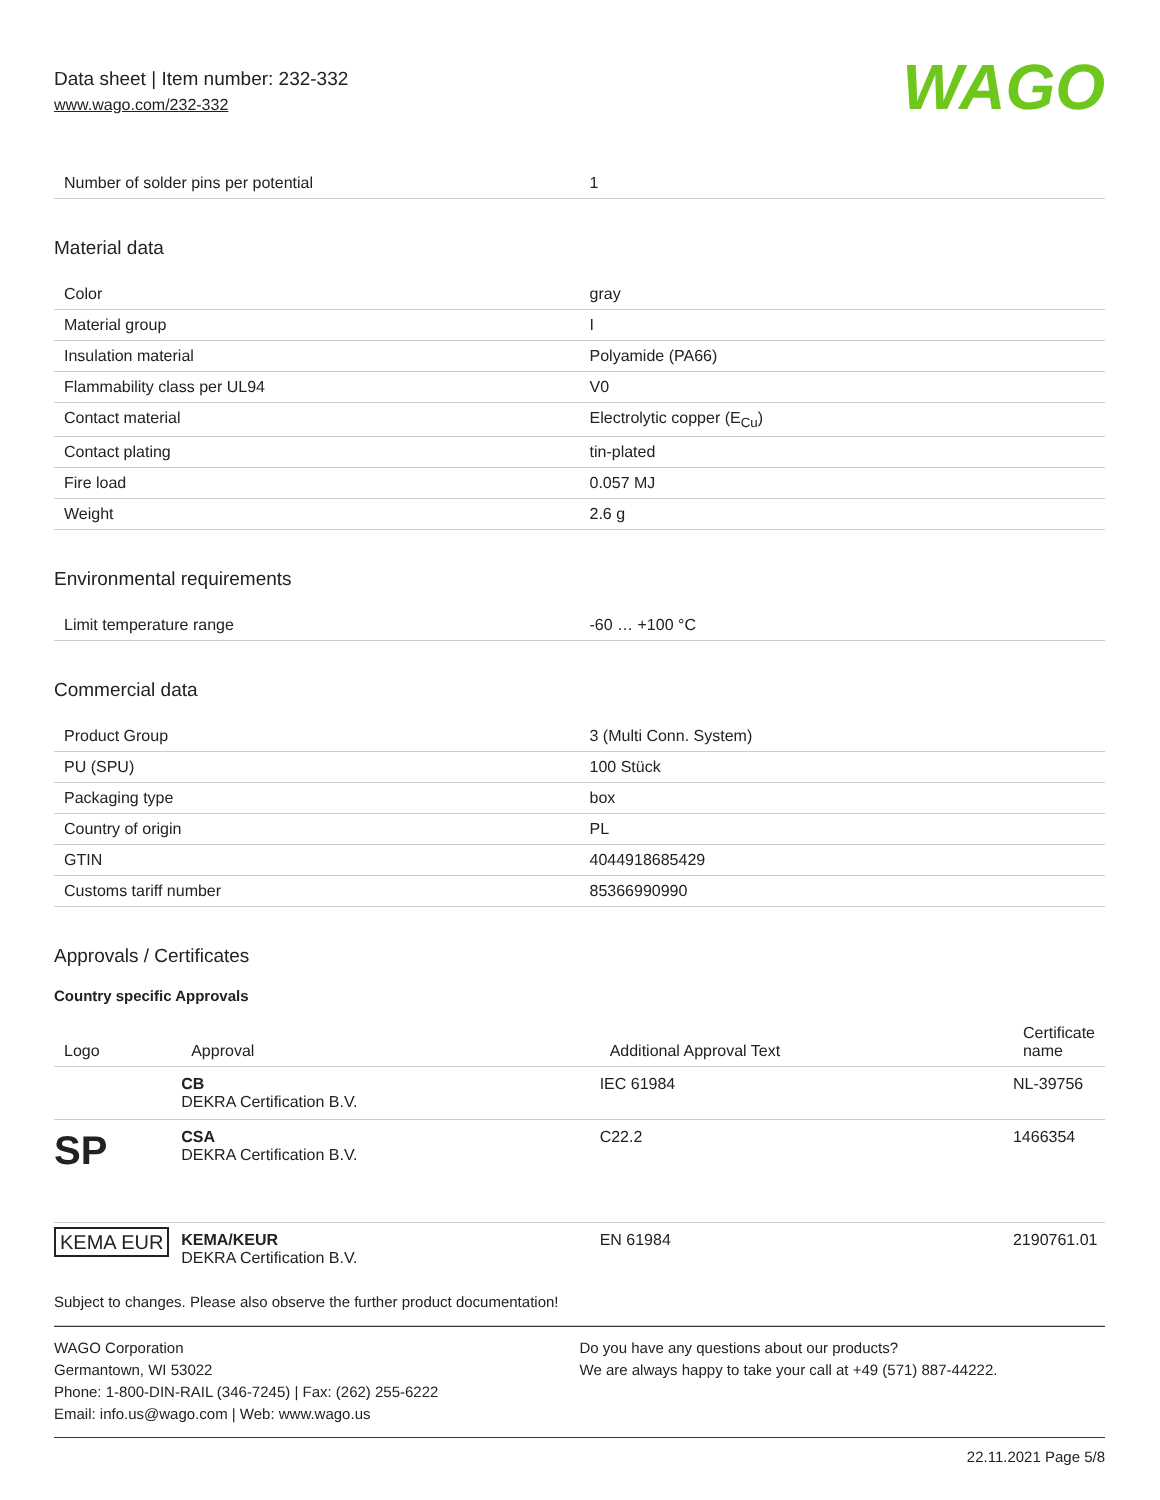Data sheet | Item number: 232-332
www.wago.com/232-332
WAGO
| Number of solder pins per potential | 1 |
Material data
| Color | gray |
| Material group | I |
| Insulation material | Polyamide (PA66) |
| Flammability class per UL94 | V0 |
| Contact material | Electrolytic copper (E<sub>Cu</sub>) |
| Contact plating | tin-plated |
| Fire load | 0.057 MJ |
| Weight | 2.6 g |
Environmental requirements
| Limit temperature range | -60 … +100 °C |
Commercial data
| Product Group | 3 (Multi Conn. System) |
| PU (SPU) | 100 Stück |
| Packaging type | box |
| Country of origin | PL |
| GTIN | 4044918685429 |
| Customs tariff number | 85366990990 |
Approvals / Certificates
Country specific Approvals
| Logo | Approval | Additional Approval Text | Certificate name |
| --- | --- | --- | --- |
| | CB DEKRA Certification B.V. | IEC 61984 | NL-39756 |
| SP | CSA DEKRA Certification B.V. | C22.2 | 1466354 |
| KEMA EUR | KEMA/KEUR DEKRA Certification B.V. | EN 61984 | 2190761.01 |
Subject to changes. Please also observe the further product documentation!
WAGO Corporation
Germantown, WI 53022
Phone: 1-800-DIN-RAIL (346-7245) | Fax: (262) 255-6222
Email: info.us@wago.com | Web: www.wago.us
Do you have any questions about our products?
We are always happy to take your call at +49 (571) 887-44222.
22.11.2021 Page 5/8